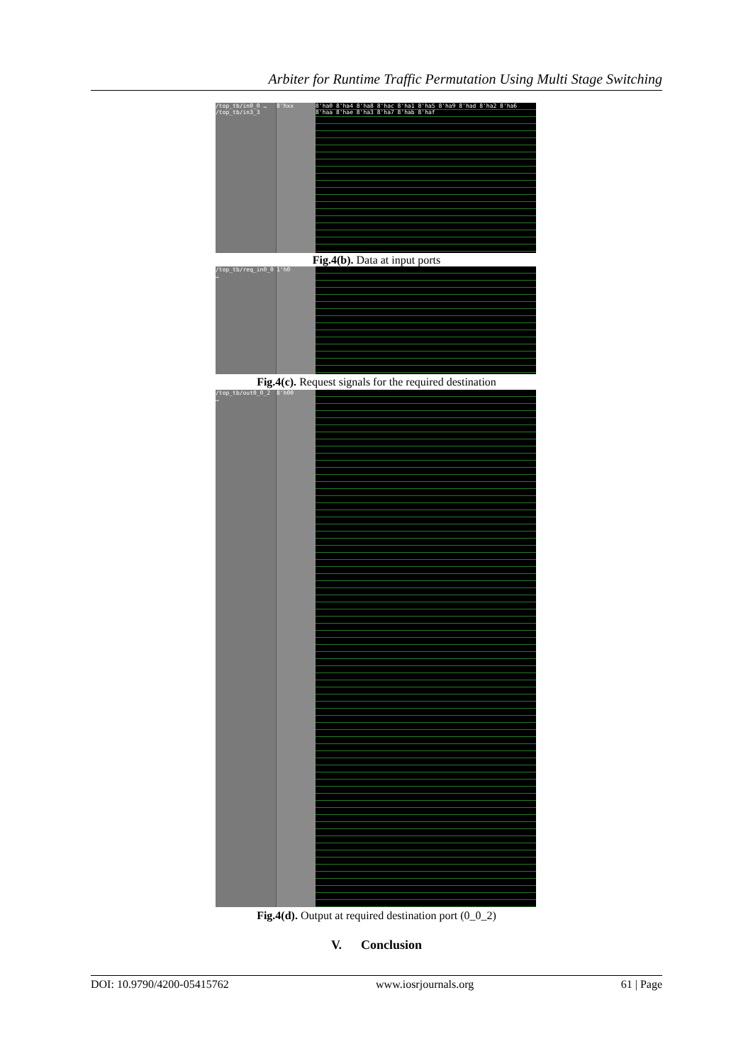Arbiter for Runtime Traffic Permutation Using Multi Stage Switching
/top_tb/in0_0 … /top_tb/in3_3
8'hxx 8'ha0 8'ha4 8'ha8 8'hac 8'ha1 8'ha5 8'ha9 8'had 8'ha2 8'ha6 8'haa 8'hae 8'ha3 8'ha7 8'hab 8'haf
Fig.4(b). Data at input ports
/top_tb/req_in0_0 …
1'h0
Fig.4(c). Request signals for the required destination
/top_tb/out0_0_2 …
8'h00
Fig.4(d). Output at required destination port (0_0_2)
V. Conclusion
DOI: 10.9790/4200-05415762 www.iosrjournals.org 61 | Page